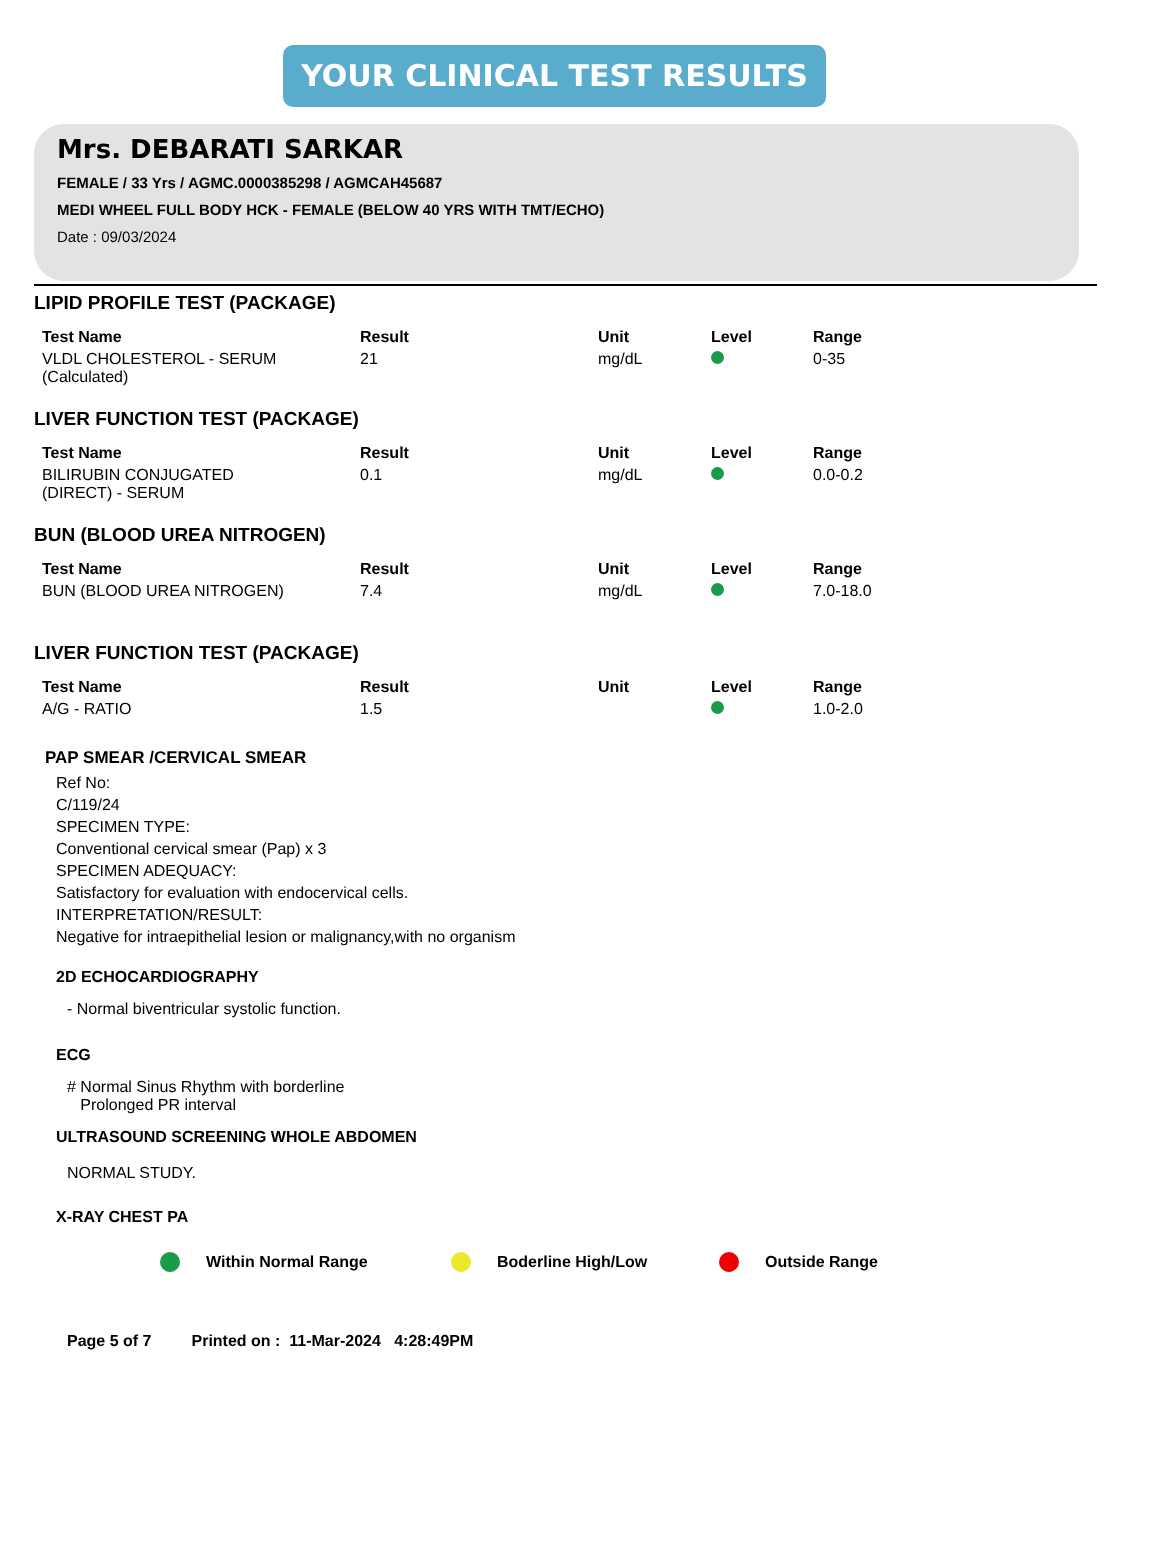YOUR CLINICAL TEST RESULTS
Mrs. DEBARATI SARKAR
FEMALE / 33 Yrs / AGMC.0000385298 / AGMCAH45687
MEDI WHEEL FULL BODY HCK - FEMALE (BELOW 40 YRS WITH TMT/ECHO)
Date : 09/03/2024
LIPID PROFILE TEST (PACKAGE)
| Test Name | Result | Unit | Level | Range |
| --- | --- | --- | --- | --- |
| VLDL CHOLESTEROL - SERUM (Calculated) | 21 | mg/dL | | 0-35 |
LIVER FUNCTION TEST (PACKAGE)
| Test Name | Result | Unit | Level | Range |
| --- | --- | --- | --- | --- |
| BILIRUBIN CONJUGATED (DIRECT) - SERUM | 0.1 | mg/dL | | 0.0-0.2 |
BUN (BLOOD UREA NITROGEN)
| Test Name | Result | Unit | Level | Range |
| --- | --- | --- | --- | --- |
| BUN (BLOOD UREA NITROGEN) | 7.4 | mg/dL | | 7.0-18.0 |
LIVER FUNCTION TEST (PACKAGE)
| Test Name | Result | Unit | Level | Range |
| --- | --- | --- | --- | --- |
| A/G - RATIO | 1.5 | | | 1.0-2.0 |
PAP SMEAR /CERVICAL SMEAR
Ref No:
C/119/24
SPECIMEN TYPE:
Conventional cervical smear (Pap) x 3
SPECIMEN ADEQUACY:
Satisfactory for evaluation with endocervical cells.
INTERPRETATION/RESULT:
Negative for intraepithelial lesion or malignancy,with no organism
2D ECHOCARDIOGRAPHY
- Normal biventricular systolic function.
ECG
# Normal Sinus Rhythm with borderline
Prolonged PR interval
ULTRASOUND SCREENING WHOLE ABDOMEN
NORMAL STUDY.
X-RAY CHEST PA
Within Normal Range Boderline High/Low Outside Range
Page 5 of 7 Printed on : 11-Mar-2024 4:28:49PM